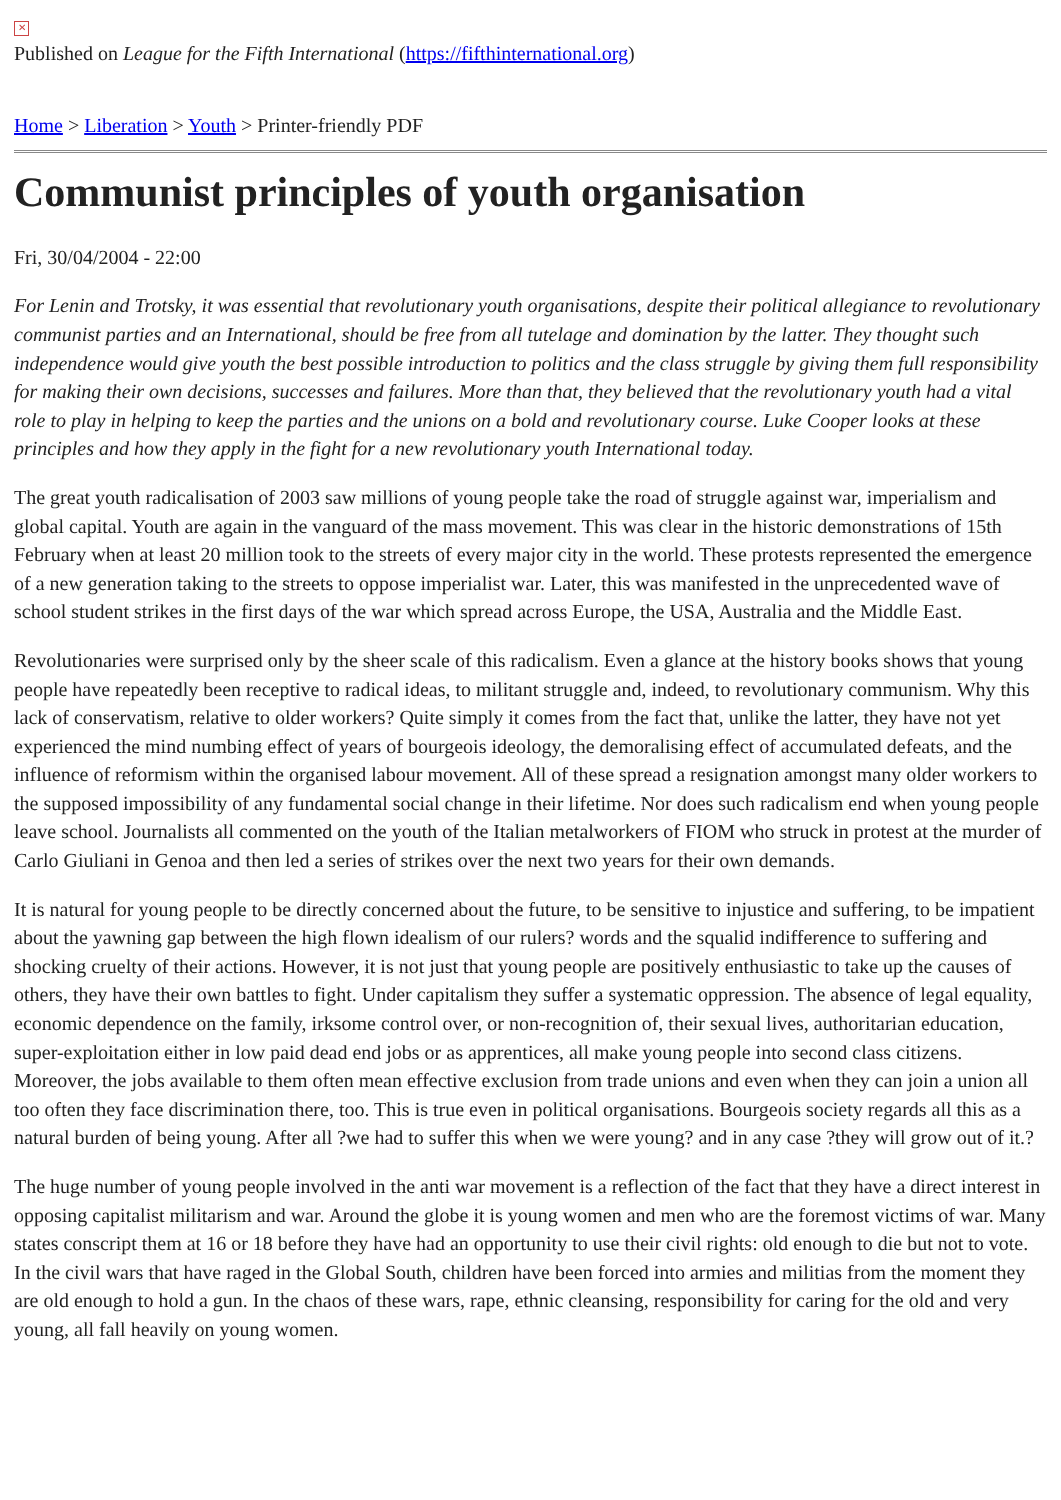✕
Published on League for the Fifth International (https://fifthinternational.org)
Home > Liberation > Youth > Printer-friendly PDF
Communist principles of youth organisation
Fri, 30/04/2004 - 22:00
For Lenin and Trotsky, it was essential that revolutionary youth organisations, despite their political allegiance to revolutionary communist parties and an International, should be free from all tutelage and domination by the latter. They thought such independence would give youth the best possible introduction to politics and the class struggle by giving them full responsibility for making their own decisions, successes and failures. More than that, they believed that the revolutionary youth had a vital role to play in helping to keep the parties and the unions on a bold and revolutionary course. Luke Cooper looks at these principles and how they apply in the fight for a new revolutionary youth International today.
The great youth radicalisation of 2003 saw millions of young people take the road of struggle against war, imperialism and global capital. Youth are again in the vanguard of the mass movement. This was clear in the historic demonstrations of 15th February when at least 20 million took to the streets of every major city in the world. These protests represented the emergence of a new generation taking to the streets to oppose imperialist war. Later, this was manifested in the unprecedented wave of school student strikes in the first days of the war which spread across Europe, the USA, Australia and the Middle East.
Revolutionaries were surprised only by the sheer scale of this radicalism. Even a glance at the history books shows that young people have repeatedly been receptive to radical ideas, to militant struggle and, indeed, to revolutionary communism. Why this lack of conservatism, relative to older workers? Quite simply it comes from the fact that, unlike the latter, they have not yet experienced the mind numbing effect of years of bourgeois ideology, the demoralising effect of accumulated defeats, and the influence of reformism within the organised labour movement. All of these spread a resignation amongst many older workers to the supposed impossibility of any fundamental social change in their lifetime. Nor does such radicalism end when young people leave school. Journalists all commented on the youth of the Italian metalworkers of FIOM who struck in protest at the murder of Carlo Giuliani in Genoa and then led a series of strikes over the next two years for their own demands.
It is natural for young people to be directly concerned about the future, to be sensitive to injustice and suffering, to be impatient about the yawning gap between the high flown idealism of our rulers? words and the squalid indifference to suffering and shocking cruelty of their actions. However, it is not just that young people are positively enthusiastic to take up the causes of others, they have their own battles to fight. Under capitalism they suffer a systematic oppression. The absence of legal equality, economic dependence on the family, irksome control over, or non-recognition of, their sexual lives, authoritarian education, super-exploitation either in low paid dead end jobs or as apprentices, all make young people into second class citizens. Moreover, the jobs available to them often mean effective exclusion from trade unions and even when they can join a union all too often they face discrimination there, too. This is true even in political organisations. Bourgeois society regards all this as a natural burden of being young. After all ?we had to suffer this when we were young? and in any case ?they will grow out of it.?
The huge number of young people involved in the anti war movement is a reflection of the fact that they have a direct interest in opposing capitalist militarism and war. Around the globe it is young women and men who are the foremost victims of war. Many states conscript them at 16 or 18 before they have had an opportunity to use their civil rights: old enough to die but not to vote. In the civil wars that have raged in the Global South, children have been forced into armies and militias from the moment they are old enough to hold a gun. In the chaos of these wars, rape, ethnic cleansing, responsibility for caring for the old and very young, all fall heavily on young women.